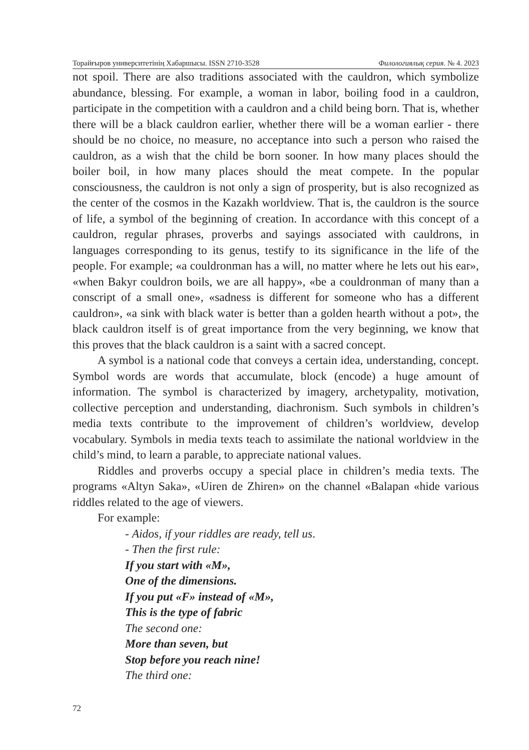Торайғыров университетінің Хабаршысы. ISSN 2710-3528 Филологиялық серия. № 4. 2023
not spoil. There are also traditions associated with the cauldron, which symbolize abundance, blessing. For example, a woman in labor, boiling food in a cauldron, participate in the competition with a cauldron and a child being born. That is, whether there will be a black cauldron earlier, whether there will be a woman earlier - there should be no choice, no measure, no acceptance into such a person who raised the cauldron, as a wish that the child be born sooner. In how many places should the boiler boil, in how many places should the meat compete. In the popular consciousness, the cauldron is not only a sign of prosperity, but is also recognized as the center of the cosmos in the Kazakh worldview. That is, the cauldron is the source of life, a symbol of the beginning of creation. In accordance with this concept of a cauldron, regular phrases, proverbs and sayings associated with cauldrons, in languages corresponding to its genus, testify to its significance in the life of the people. For example; «a couldronman has a will, no matter where he lets out his ear», «when Bakyr couldron boils, we are all happy», «be a couldronman of many than a conscript of a small one», «sadness is different for someone who has a different cauldron», «a sink with black water is better than a golden hearth without a pot», the black cauldron itself is of great importance from the very beginning, we know that this proves that the black cauldron is a saint with a sacred concept.
A symbol is a national code that conveys a certain idea, understanding, concept. Symbol words are words that accumulate, block (encode) a huge amount of information. The symbol is characterized by imagery, archetypality, motivation, collective perception and understanding, diachronism. Such symbols in children’s media texts contribute to the improvement of children’s worldview, develop vocabulary. Symbols in media texts teach to assimilate the national worldview in the child’s mind, to learn a parable, to appreciate national values.
Riddles and proverbs occupy a special place in children’s media texts. The programs «Altyn Saka», «Uiren de Zhiren» on the channel «Balapan «hide various riddles related to the age of viewers.
For example:
- Aidos, if your riddles are ready, tell us.
- Then the first rule:
If you start with «M»,
One of the dimensions.
If you put «F» instead of «M»,
This is the type of fabric
The second one:
More than seven, but
Stop before you reach nine!
The third one:
72